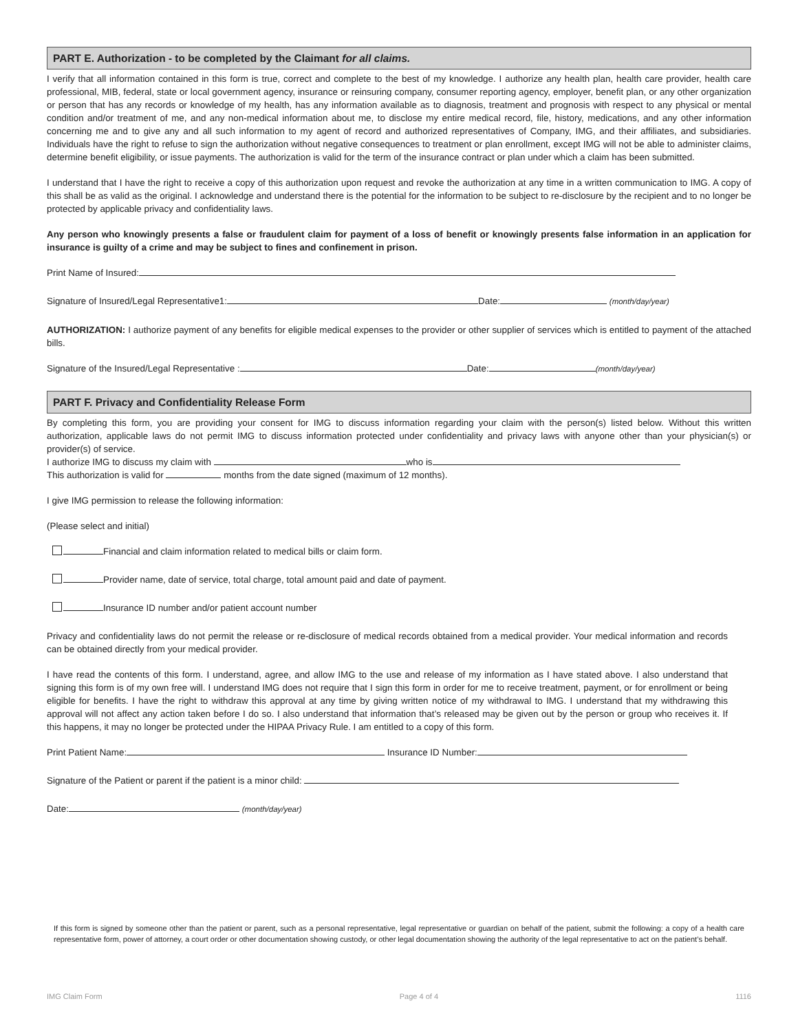PART E. Authorization - to be completed by the Claimant for all claims.
I verify that all information contained in this form is true, correct and complete to the best of my knowledge. I authorize any health plan, health care provider, health care professional, MIB, federal, state or local government agency, insurance or reinsuring company, consumer reporting agency, employer, benefit plan, or any other organization or person that has any records or knowledge of my health, has any information available as to diagnosis, treatment and prognosis with respect to any physical or mental condition and/or treatment of me, and any non-medical information about me, to disclose my entire medical record, file, history, medications, and any other information concerning me and to give any and all such information to my agent of record and authorized representatives of Company, IMG, and their affiliates, and subsidiaries. Individuals have the right to refuse to sign the authorization without negative consequences to treatment or plan enrollment, except IMG will not be able to administer claims, determine benefit eligibility, or issue payments. The authorization is valid for the term of the insurance contract or plan under which a claim has been submitted.
I understand that I have the right to receive a copy of this authorization upon request and revoke the authorization at any time in a written communication to IMG. A copy of this shall be as valid as the original. I acknowledge and understand there is the potential for the information to be subject to re-disclosure by the recipient and to no longer be protected by applicable privacy and confidentiality laws.
Any person who knowingly presents a false or fraudulent claim for payment of a loss of benefit or knowingly presents false information in an application for insurance is guilty of a crime and may be subject to fines and confinement in prison.
Print Name of Insured:
Signature of Insured/Legal Representative1: Date: (month/day/year)
AUTHORIZATION: I authorize payment of any benefits for eligible medical expenses to the provider or other supplier of services which is entitled to payment of the attached bills.
Signature of the Insured/Legal Representative : Date: (month/day/year)
PART F. Privacy and Confidentiality Release Form
By completing this form, you are providing your consent for IMG to discuss information regarding your claim with the person(s) listed below. Without this written authorization, applicable laws do not permit IMG to discuss information protected under confidentiality and privacy laws with anyone other than your physician(s) or provider(s) of service.
I authorize IMG to discuss my claim with who is
This authorization is valid for months from the date signed (maximum of 12 months).
I give IMG permission to release the following information:
(Please select and initial)
Financial and claim information related to medical bills or claim form.
Provider name, date of service, total charge, total amount paid and date of payment.
Insurance ID number and/or patient account number
Privacy and confidentiality laws do not permit the release or re-disclosure of medical records obtained from a medical provider. Your medical information and records can be obtained directly from your medical provider.
I have read the contents of this form. I understand, agree, and allow IMG to the use and release of my information as I have stated above. I also understand that signing this form is of my own free will. I understand IMG does not require that I sign this form in order for me to receive treatment, payment, or for enrollment or being eligible for benefits. I have the right to withdraw this approval at any time by giving written notice of my withdrawal to IMG. I understand that my withdrawing this approval will not affect any action taken before I do so. I also understand that information that’s released may be given out by the person or group who receives it. If this happens, it may no longer be protected under the HIPAA Privacy Rule. I am entitled to a copy of this form.
Print Patient Name: Insurance ID Number:
Signature of the Patient or parent if the patient is a minor child:
Date: (month/day/year)
If this form is signed by someone other than the patient or parent, such as a personal representative, legal representative or guardian on behalf of the patient, submit the following: a copy of a health care representative form, power of attorney, a court order or other documentation showing custody, or other legal documentation showing the authority of the legal representative to act on the patient’s behalf.
IMG Claim Form Page 4 of 4 1116